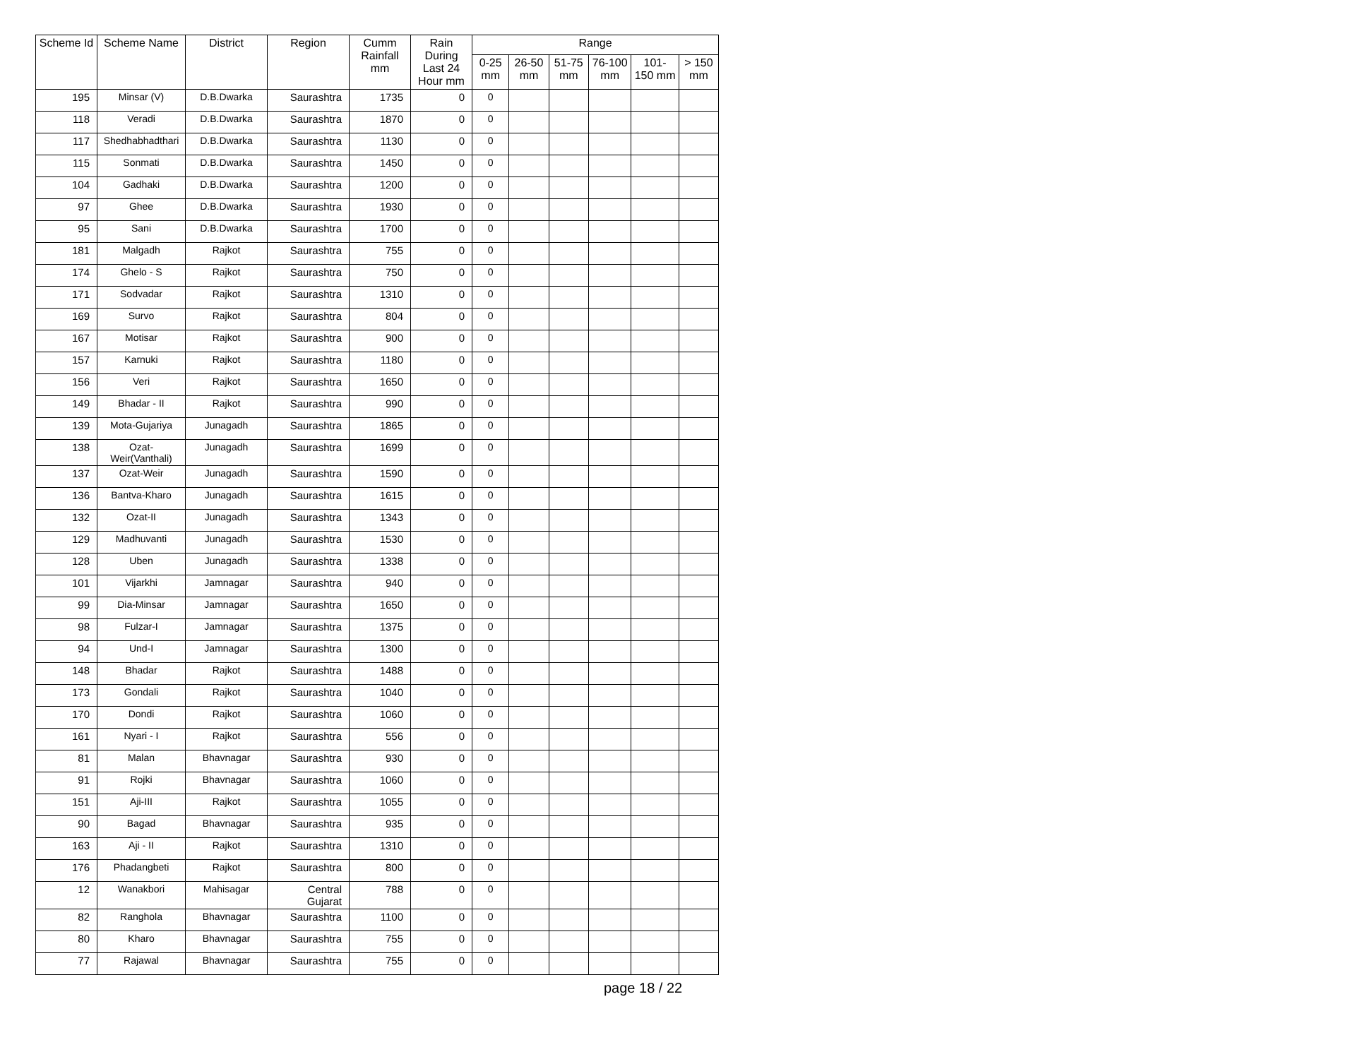| Scheme Id | Scheme Name | District | Region | Cumm Rainfall mm | Rain During Last 24 Hour mm | Range | | | | | |
| --- | --- | --- | --- | --- | --- | --- | --- | --- | --- | --- | --- |
| | | | | | | 0-25 mm | 26-50 mm | 51-75 mm | 76-100 mm | 101-150 mm | > 150 mm |
| 195 | Minsar (V) | D.B.Dwarka | Saurashtra | 1735 | 0 | 0 | | | | | |
| 118 | Veradi | D.B.Dwarka | Saurashtra | 1870 | 0 | 0 | | | | | |
| 117 | Shedhabhadthari | D.B.Dwarka | Saurashtra | 1130 | 0 | 0 | | | | | |
| 115 | Sonmati | D.B.Dwarka | Saurashtra | 1450 | 0 | 0 | | | | | |
| 104 | Gadhaki | D.B.Dwarka | Saurashtra | 1200 | 0 | 0 | | | | | |
| 97 | Ghee | D.B.Dwarka | Saurashtra | 1930 | 0 | 0 | | | | | |
| 95 | Sani | D.B.Dwarka | Saurashtra | 1700 | 0 | 0 | | | | | |
| 181 | Malgadh | Rajkot | Saurashtra | 755 | 0 | 0 | | | | | |
| 174 | Ghelo - S | Rajkot | Saurashtra | 750 | 0 | 0 | | | | | |
| 171 | Sodvadar | Rajkot | Saurashtra | 1310 | 0 | 0 | | | | | |
| 169 | Survo | Rajkot | Saurashtra | 804 | 0 | 0 | | | | | |
| 167 | Motisar | Rajkot | Saurashtra | 900 | 0 | 0 | | | | | |
| 157 | Karnuki | Rajkot | Saurashtra | 1180 | 0 | 0 | | | | | |
| 156 | Veri | Rajkot | Saurashtra | 1650 | 0 | 0 | | | | | |
| 149 | Bhadar - II | Rajkot | Saurashtra | 990 | 0 | 0 | | | | | |
| 139 | Mota-Gujariya | Junagadh | Saurashtra | 1865 | 0 | 0 | | | | | |
| 138 | Ozat-Weir(Vanthali) | Junagadh | Saurashtra | 1699 | 0 | 0 | | | | | |
| 137 | Ozat-Weir | Junagadh | Saurashtra | 1590 | 0 | 0 | | | | | |
| 136 | Bantva-Kharo | Junagadh | Saurashtra | 1615 | 0 | 0 | | | | | |
| 132 | Ozat-II | Junagadh | Saurashtra | 1343 | 0 | 0 | | | | | |
| 129 | Madhuvanti | Junagadh | Saurashtra | 1530 | 0 | 0 | | | | | |
| 128 | Uben | Junagadh | Saurashtra | 1338 | 0 | 0 | | | | | |
| 101 | Vijarkhi | Jamnagar | Saurashtra | 940 | 0 | 0 | | | | | |
| 99 | Dia-Minsar | Jamnagar | Saurashtra | 1650 | 0 | 0 | | | | | |
| 98 | Fulzar-I | Jamnagar | Saurashtra | 1375 | 0 | 0 | | | | | |
| 94 | Und-I | Jamnagar | Saurashtra | 1300 | 0 | 0 | | | | | |
| 148 | Bhadar | Rajkot | Saurashtra | 1488 | 0 | 0 | | | | | |
| 173 | Gondali | Rajkot | Saurashtra | 1040 | 0 | 0 | | | | | |
| 170 | Dondi | Rajkot | Saurashtra | 1060 | 0 | 0 | | | | | |
| 161 | Nyari - I | Rajkot | Saurashtra | 556 | 0 | 0 | | | | | |
| 81 | Malan | Bhavnagar | Saurashtra | 930 | 0 | 0 | | | | | |
| 91 | Rojki | Bhavnagar | Saurashtra | 1060 | 0 | 0 | | | | | |
| 151 | Aji-III | Rajkot | Saurashtra | 1055 | 0 | 0 | | | | | |
| 90 | Bagad | Bhavnagar | Saurashtra | 935 | 0 | 0 | | | | | |
| 163 | Aji - II | Rajkot | Saurashtra | 1310 | 0 | 0 | | | | | |
| 176 | Phadangbeti | Rajkot | Saurashtra | 800 | 0 | 0 | | | | | |
| 12 | Wanakbori | Mahisagar | Central Gujarat | 788 | 0 | 0 | | | | | |
| 82 | Ranghola | Bhavnagar | Saurashtra | 1100 | 0 | 0 | | | | | |
| 80 | Kharo | Bhavnagar | Saurashtra | 755 | 0 | 0 | | | | | |
| 77 | Rajawal | Bhavnagar | Saurashtra | 755 | 0 | 0 | | | | | |
page 18 / 22